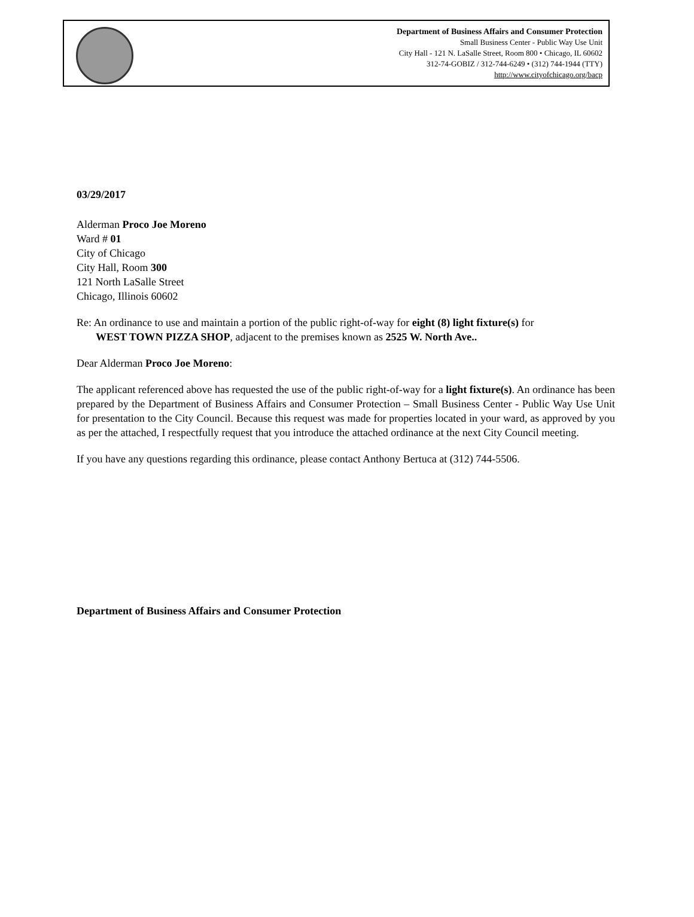Department of Business Affairs and Consumer Protection
Small Business Center - Public Way Use Unit
City Hall - 121 N. LaSalle Street, Room 800 • Chicago, IL 60602
312-74-GOBIZ / 312-744-6249 • (312) 744-1944 (TTY)
http://www.cityofchicago.org/bacp
03/29/2017
Alderman Proco Joe Moreno
Ward # 01
City of Chicago
City Hall, Room 300
121 North LaSalle Street
Chicago, Illinois 60602
Re: An ordinance to use and maintain a portion of the public right-of-way for eight (8) light fixture(s) for
WEST TOWN PIZZA SHOP, adjacent to the premises known as 2525 W. North Ave..
Dear Alderman Proco Joe Moreno:
The applicant referenced above has requested the use of the public right-of-way for a light fixture(s). An ordinance has been prepared by the Department of Business Affairs and Consumer Protection – Small Business Center - Public Way Use Unit for presentation to the City Council. Because this request was made for properties located in your ward, as approved by you as per the attached, I respectfully request that you introduce the attached ordinance at the next City Council meeting.
If you have any questions regarding this ordinance, please contact Anthony Bertuca at (312) 744-5506.
Department of Business Affairs and Consumer Protection